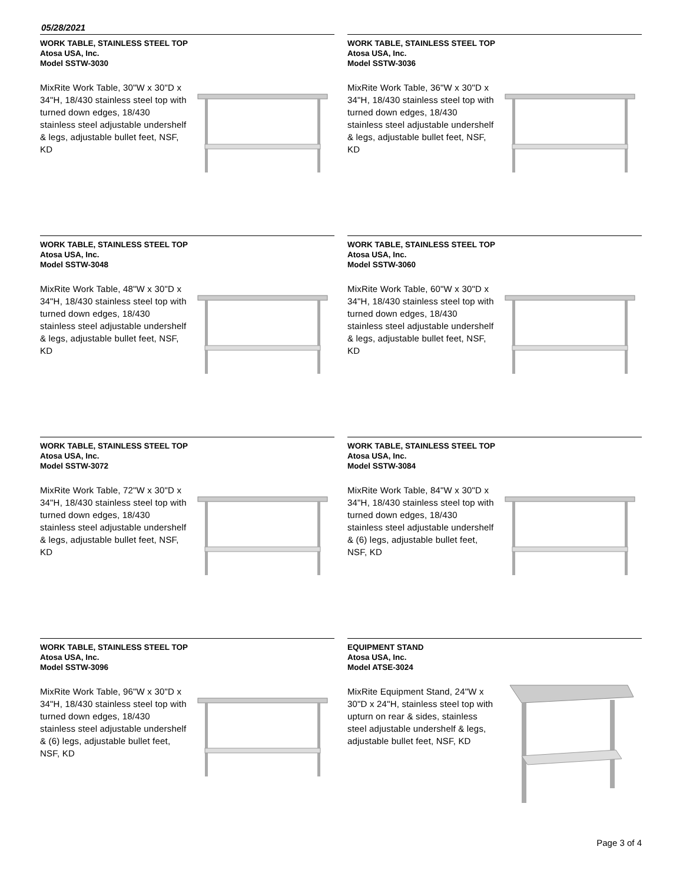05/28/2021
WORK TABLE, STAINLESS STEEL TOP
Atosa USA, Inc.
Model SSTW-3030
MixRite Work Table, 30"W x 30"D x 34"H, 18/430 stainless steel top with turned down edges, 18/430 stainless steel adjustable undershelf & legs, adjustable bullet feet, NSF, KD
WORK TABLE, STAINLESS STEEL TOP
Atosa USA, Inc.
Model SSTW-3036
MixRite Work Table, 36"W x 30"D x 34"H, 18/430 stainless steel top with turned down edges, 18/430 stainless steel adjustable undershelf & legs, adjustable bullet feet, NSF, KD
WORK TABLE, STAINLESS STEEL TOP
Atosa USA, Inc.
Model SSTW-3048
MixRite Work Table, 48"W x 30"D x 34"H, 18/430 stainless steel top with turned down edges, 18/430 stainless steel adjustable undershelf & legs, adjustable bullet feet, NSF, KD
WORK TABLE, STAINLESS STEEL TOP
Atosa USA, Inc.
Model SSTW-3060
MixRite Work Table, 60"W x 30"D x 34"H, 18/430 stainless steel top with turned down edges, 18/430 stainless steel adjustable undershelf & legs, adjustable bullet feet, NSF, KD
WORK TABLE, STAINLESS STEEL TOP
Atosa USA, Inc.
Model SSTW-3072
MixRite Work Table, 72"W x 30"D x 34"H, 18/430 stainless steel top with turned down edges, 18/430 stainless steel adjustable undershelf & legs, adjustable bullet feet, NSF, KD
WORK TABLE, STAINLESS STEEL TOP
Atosa USA, Inc.
Model SSTW-3084
MixRite Work Table, 84"W x 30"D x 34"H, 18/430 stainless steel top with turned down edges, 18/430 stainless steel adjustable undershelf & (6) legs, adjustable bullet feet, NSF, KD
WORK TABLE, STAINLESS STEEL TOP
Atosa USA, Inc.
Model SSTW-3096
MixRite Work Table, 96"W x 30"D x 34"H, 18/430 stainless steel top with turned down edges, 18/430 stainless steel adjustable undershelf & (6) legs, adjustable bullet feet, NSF, KD
EQUIPMENT STAND
Atosa USA, Inc.
Model ATSE-3024
MixRite Equipment Stand, 24"W x 30"D x 24"H, stainless steel top with upturn on rear & sides, stainless steel adjustable undershelf & legs, adjustable bullet feet, NSF, KD
Page 3 of 4